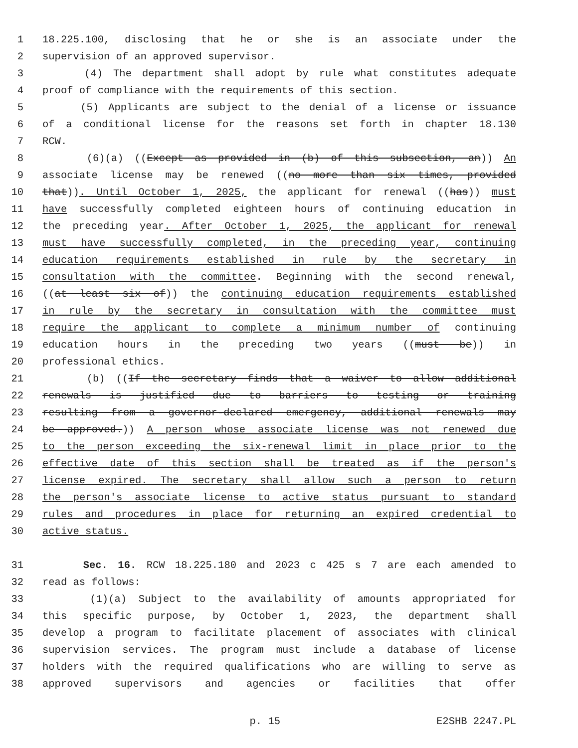1 18.225.100, disclosing that he or she is an associate under the
2 supervision of an approved supervisor.
3 (4) The department shall adopt by rule what constitutes adequate
4 proof of compliance with the requirements of this section.
5 (5) Applicants are subject to the denial of a license or issuance
6 of a conditional license for the reasons set forth in chapter 18.130
7 RCW.
8 (6)(a) ((Except as provided in (b) of this subsection, an)) An
9 associate license may be renewed ((no more than six times, provided
10 that)). Until October 1, 2025, the applicant for renewal ((has)) must
11 have successfully completed eighteen hours of continuing education in
12 the preceding year. After October 1, 2025, the applicant for renewal
13 must have successfully completed, in the preceding year, continuing
14 education requirements established in rule by the secretary in
15 consultation with the committee. Beginning with the second renewal,
16 ((at least six of)) the continuing education requirements established
17 in rule by the secretary in consultation with the committee must
18 require the applicant to complete a minimum number of continuing
19 education hours in the preceding two years ((must be)) in
20 professional ethics.
21 (b) ((If the secretary finds that a waiver to allow additional
22 renewals is justified due to barriers to testing or training
23 resulting from a governor-declared emergency, additional renewals may
24 be approved.)) A person whose associate license was not renewed due
25 to the person exceeding the six-renewal limit in place prior to the
26 effective date of this section shall be treated as if the person's
27 license expired. The secretary shall allow such a person to return
28 the person's associate license to active status pursuant to standard
29 rules and procedures in place for returning an expired credential to
30 active status.
31 Sec. 16. RCW 18.225.180 and 2023 c 425 s 7 are each amended to
32 read as follows:
33 (1)(a) Subject to the availability of amounts appropriated for
34 this specific purpose, by October 1, 2023, the department shall
35 develop a program to facilitate placement of associates with clinical
36 supervision services. The program must include a database of license
37 holders with the required qualifications who are willing to serve as
38 approved supervisors and agencies or facilities that offer
p. 15 E2SHB 2247.PL